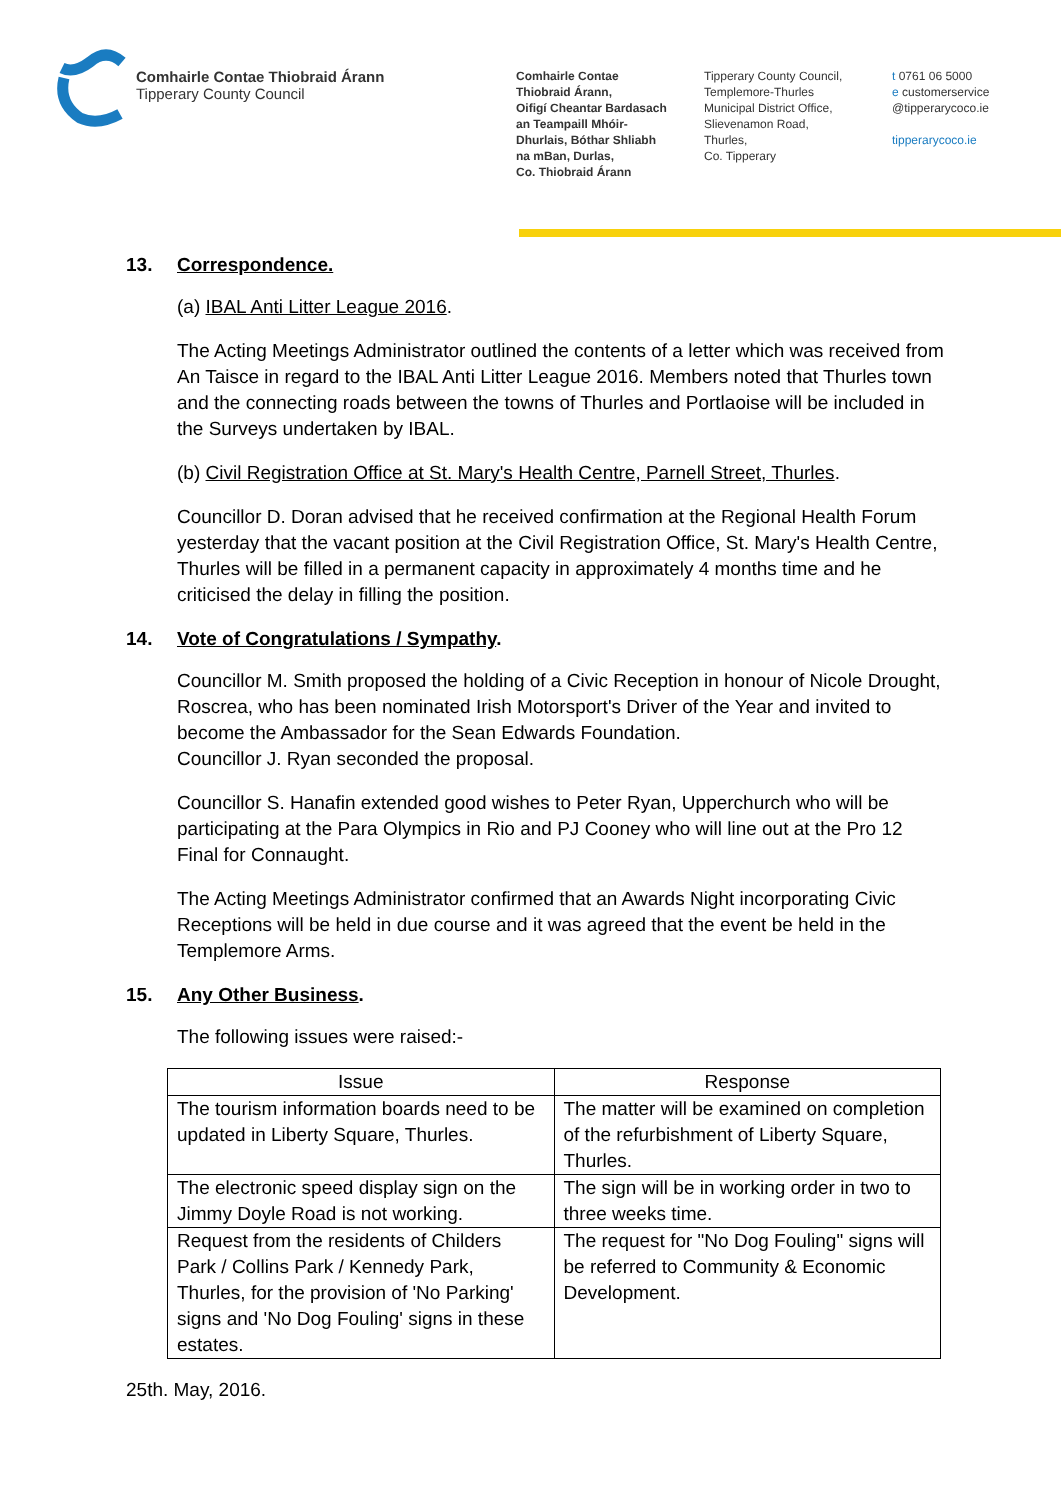Comhairle Contae Thiobraid Árann
Tipperary County Council
Comhairle Contae
Thiobraid Árann,
Oifigí Cheantar Bardasach
an Teampaill Mhóir-
Dhurlais, Bóthar Shliabh
na mBan, Durlas,
Co. Thiobraid Árann
Tipperary County Council,
Templemore-Thurles
Municipal District Office,
Slievenamon Road,
Thurles,
Co. Tipperary
t 0761 06 5000
e customerservice
@tipperarycoco.ie
tipperarycoco.ie
13. Correspondence.
(a) IBAL Anti Litter League 2016.
The Acting Meetings Administrator outlined the contents of a letter which was received from An Taisce in regard to the IBAL Anti Litter League 2016. Members noted that Thurles town and the connecting roads between the towns of Thurles and Portlaoise will be included in the Surveys undertaken by IBAL.
(b) Civil Registration Office at St. Mary's Health Centre, Parnell Street, Thurles.
Councillor D. Doran advised that he received confirmation at the Regional Health Forum yesterday that the vacant position at the Civil Registration Office, St. Mary's Health Centre, Thurles will be filled in a permanent capacity in approximately 4 months time and he criticised the delay in filling the position.
14. Vote of Congratulations / Sympathy.
Councillor M. Smith proposed the holding of a Civic Reception in honour of Nicole Drought, Roscrea, who has been nominated Irish Motorsport's Driver of the Year and invited to become the Ambassador for the Sean Edwards Foundation.
Councillor J. Ryan seconded the proposal.
Councillor S. Hanafin extended good wishes to Peter Ryan, Upperchurch who will be participating at the Para Olympics in Rio and PJ Cooney who will line out at the Pro 12 Final for Connaught.
The Acting Meetings Administrator confirmed that an Awards Night incorporating Civic Receptions will be held in due course and it was agreed that the event be held in the Templemore Arms.
15. Any Other Business.
The following issues were raised:-
| Issue | Response |
| --- | --- |
| The tourism information boards need to be updated in Liberty Square, Thurles. | The matter will be examined on completion of the refurbishment of Liberty Square, Thurles. |
| The electronic speed display sign on the Jimmy Doyle Road is not working. | The sign will be in working order in two to three weeks time. |
| Request from the residents of Childers Park / Collins Park / Kennedy Park, Thurles, for the provision of 'No Parking' signs and 'No Dog Fouling' signs in these estates. | The request for "No Dog Fouling" signs will be referred to Community & Economic Development. |
25th. May, 2016.